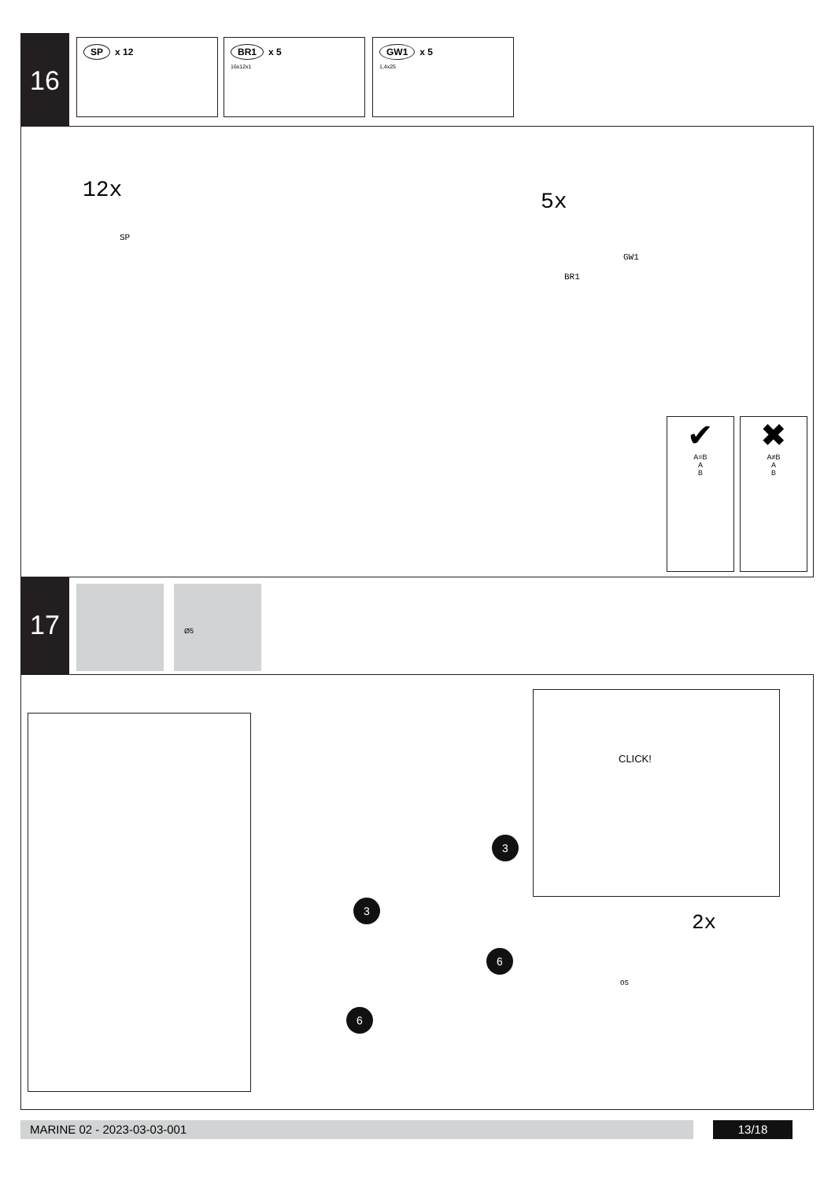16 SP x 12
BR1 x 5
16x12x1
GW1 x 5
1,4x25
12x
SP
5x
GW1
BR1
✔
A=B
A
B
✖
A≠B
A
B
17 Ø5
CLICK!
2x
O5
3
3
6
6
MARINE 02 - 2023-03-03-001 13/18